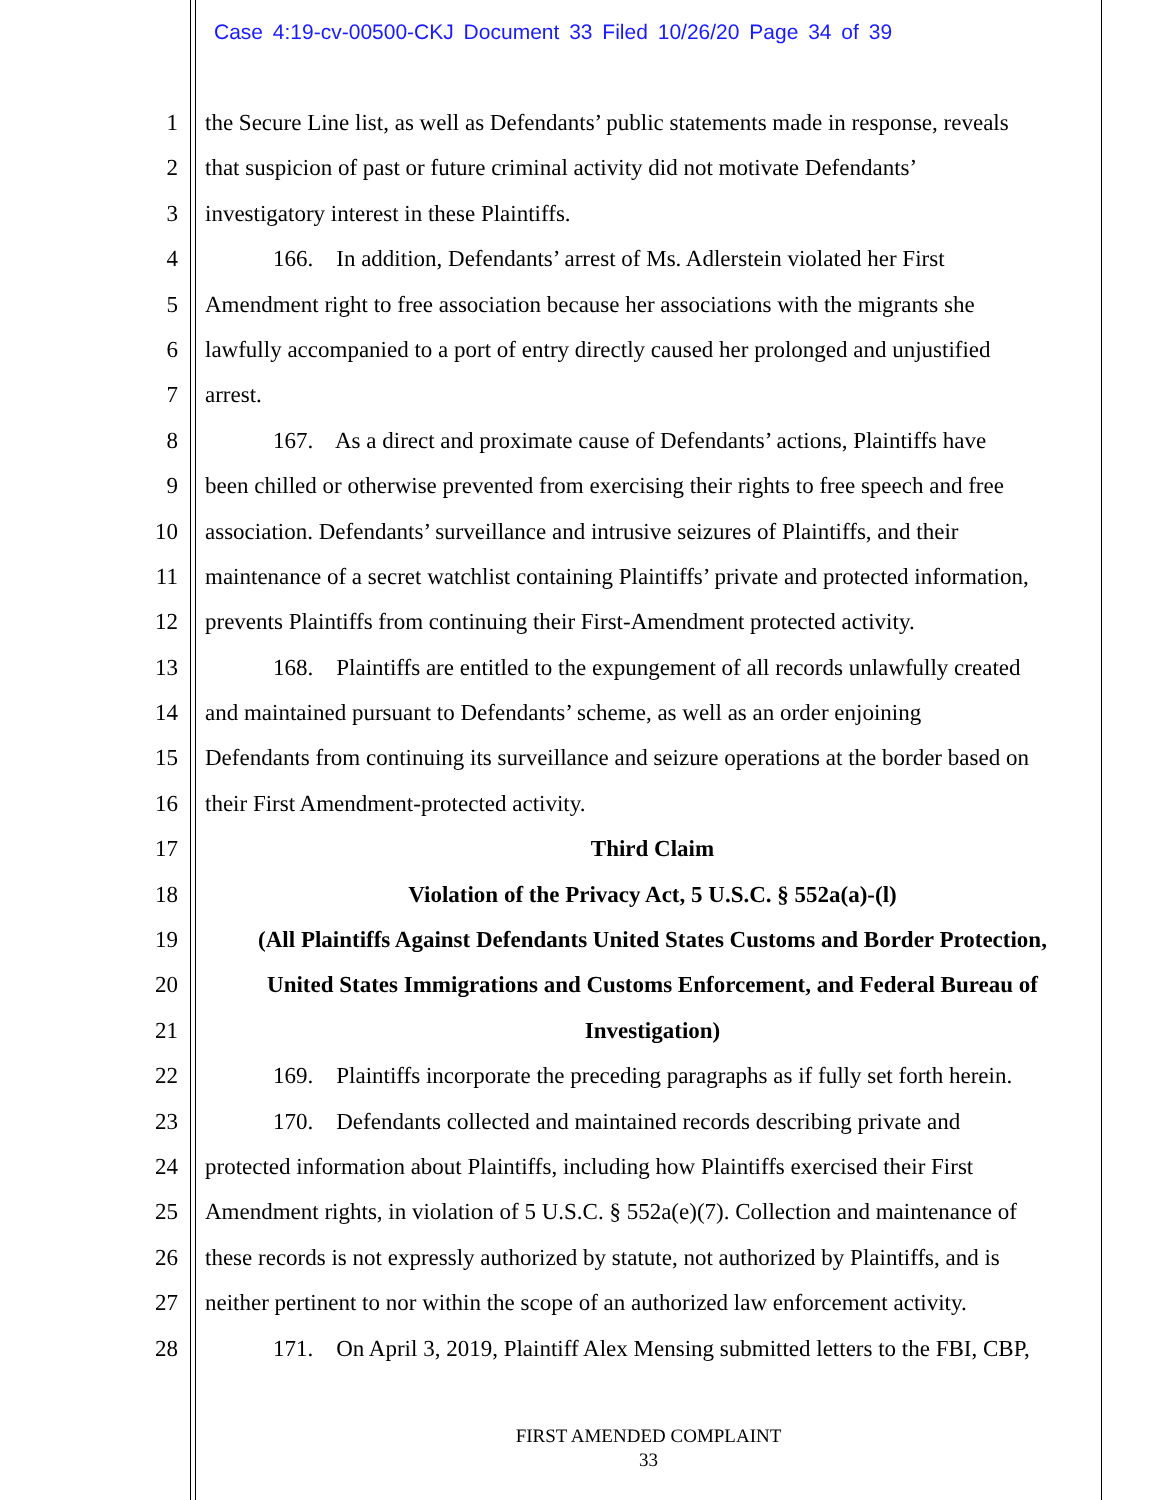Case 4:19-cv-00500-CKJ Document 33 Filed 10/26/20 Page 34 of 39
1 the Secure Line list, as well as Defendants’ public statements made in response, reveals
2 that suspicion of past or future criminal activity did not motivate Defendants’
3 investigatory interest in these Plaintiffs.
4 166. In addition, Defendants’ arrest of Ms. Adlerstein violated her First
5 Amendment right to free association because her associations with the migrants she
6 lawfully accompanied to a port of entry directly caused her prolonged and unjustified
7 arrest.
8 167. As a direct and proximate cause of Defendants’ actions, Plaintiffs have
9 been chilled or otherwise prevented from exercising their rights to free speech and free
10 association. Defendants’ surveillance and intrusive seizures of Plaintiffs, and their
11 maintenance of a secret watchlist containing Plaintiffs’ private and protected information,
12 prevents Plaintiffs from continuing their First-Amendment protected activity.
13 168. Plaintiffs are entitled to the expungement of all records unlawfully created
14 and maintained pursuant to Defendants’ scheme, as well as an order enjoining
15 Defendants from continuing its surveillance and seizure operations at the border based on
16 their First Amendment-protected activity.
17 Third Claim
18 Violation of the Privacy Act, 5 U.S.C. § 552a(a)-(l)
19 (All Plaintiffs Against Defendants United States Customs and Border Protection,
20 United States Immigrations and Customs Enforcement, and Federal Bureau of
21 Investigation)
22 169. Plaintiffs incorporate the preceding paragraphs as if fully set forth herein.
23 170. Defendants collected and maintained records describing private and
24 protected information about Plaintiffs, including how Plaintiffs exercised their First
25 Amendment rights, in violation of 5 U.S.C. § 552a(e)(7). Collection and maintenance of
26 these records is not expressly authorized by statute, not authorized by Plaintiffs, and is
27 neither pertinent to nor within the scope of an authorized law enforcement activity.
28 171. On April 3, 2019, Plaintiff Alex Mensing submitted letters to the FBI, CBP,
FIRST AMENDED COMPLAINT
33